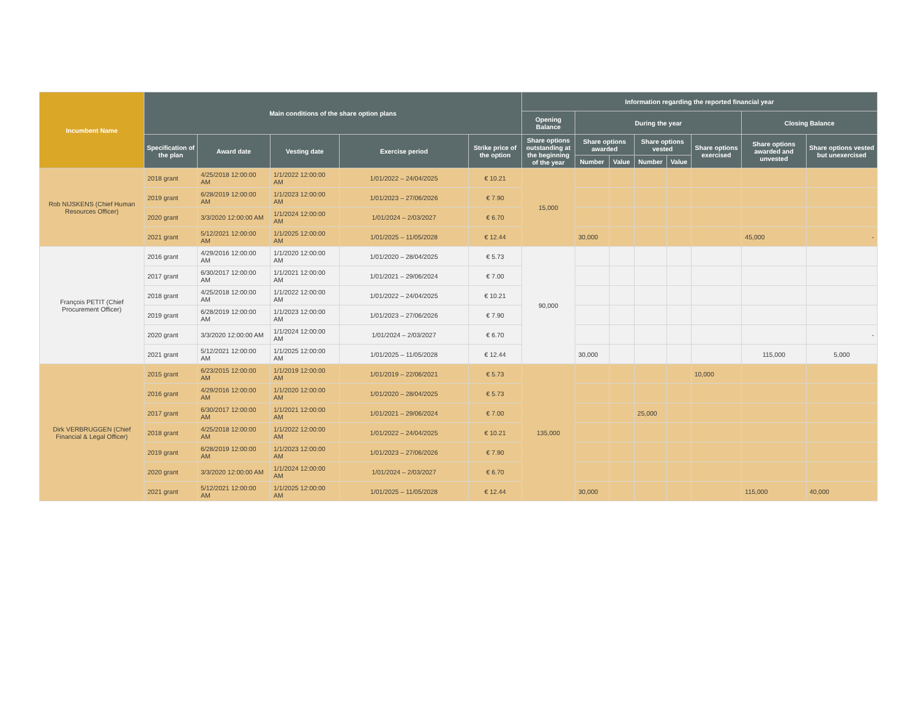| Incumbent Name | Main conditions of the share option plans | | | | | Information regarding the reported financial year | | | | | | | |
| --- | --- | --- | --- | --- | --- | --- | --- | --- | --- | --- | --- | --- | --- |
| | | | | | | Opening Balance | During the year | | | | | Closing Balance | |
| | Specification of the plan | Award date | Vesting date | Exercise period | Strike price of the option | Share options outstanding at the beginning of the year | Share options awarded | | Share options vested | | Share options exercised | Share options awarded and unvested | Share options vested but unexercised |
| | | | | | | | Number | Value | Number | Value | | | |
| Rob NIJSKENS (Chief Human Resources Officer) | 2018 grant | 4/25/2018 12:00:00 AM | 1/1/2022 12:00:00 AM | 1/01/2022 – 24/04/2025 | € 10.21 | 15,000 | | | | | | | |
| | 2019 grant | 6/28/2019 12:00:00 AM | 1/1/2023 12:00:00 AM | 1/01/2023 – 27/06/2026 | € 7.90 | | | | | | | | |
| | 2020 grant | 3/3/2020 12:00:00 AM | 1/1/2024 12:00:00 AM | 1/01/2024 – 2/03/2027 | € 6.70 | | | | | | | | |
| | 2021 grant | 5/12/2021 12:00:00 AM | 1/1/2025 12:00:00 AM | 1/01/2025 – 11/05/2028 | € 12.44 | | 30,000 | | | | | 45,000 | - |
| François PETIT (Chief Procurement Officer) | 2016 grant | 4/29/2016 12:00:00 AM | 1/1/2020 12:00:00 AM | 1/01/2020 – 28/04/2025 | € 5.73 | 90,000 | | | | | | | |
| | 2017 grant | 6/30/2017 12:00:00 AM | 1/1/2021 12:00:00 AM | 1/01/2021 – 29/06/2024 | € 7.00 | | | | | | | | |
| | 2018 grant | 4/25/2018 12:00:00 AM | 1/1/2022 12:00:00 AM | 1/01/2022 – 24/04/2025 | € 10.21 | | | | | | | | |
| | 2019 grant | 6/28/2019 12:00:00 AM | 1/1/2023 12:00:00 AM | 1/01/2023 – 27/06/2026 | € 7.90 | | | | | | | | |
| | 2020 grant | 3/3/2020 12:00:00 AM | 1/1/2024 12:00:00 AM | 1/01/2024 – 2/03/2027 | € 6.70 | | | | | | | | - |
| | 2021 grant | 5/12/2021 12:00:00 AM | 1/1/2025 12:00:00 AM | 1/01/2025 – 11/05/2028 | € 12.44 | | 30,000 | | | | | 115,000 | 5,000 |
| Dirk VERBRUGGEN (Chief Financial & Legal Officer) | 2015 grant | 6/23/2015 12:00:00 AM | 1/1/2019 12:00:00 AM | 1/01/2019 – 22/06/2021 | € 5.73 | 135,000 | | | | | 10,000 | | |
| | 2016 grant | 4/29/2016 12:00:00 AM | 1/1/2020 12:00:00 AM | 1/01/2020 – 28/04/2025 | € 5.73 | | | | | | | | |
| | 2017 grant | 6/30/2017 12:00:00 AM | 1/1/2021 12:00:00 AM | 1/01/2021 – 29/06/2024 | € 7.00 | | | | 25,000 | | | | |
| | 2018 grant | 4/25/2018 12:00:00 AM | 1/1/2022 12:00:00 AM | 1/01/2022 – 24/04/2025 | € 10.21 | | | | | | | | |
| | 2019 grant | 6/28/2019 12:00:00 AM | 1/1/2023 12:00:00 AM | 1/01/2023 – 27/06/2026 | € 7.90 | | | | | | | | |
| | 2020 grant | 3/3/2020 12:00:00 AM | 1/1/2024 12:00:00 AM | 1/01/2024 – 2/03/2027 | € 6.70 | | | | | | | | |
| | 2021 grant | 5/12/2021 12:00:00 AM | 1/1/2025 12:00:00 AM | 1/01/2025 – 11/05/2028 | € 12.44 | | 30,000 | | | | | 115,000 | 40,000 |